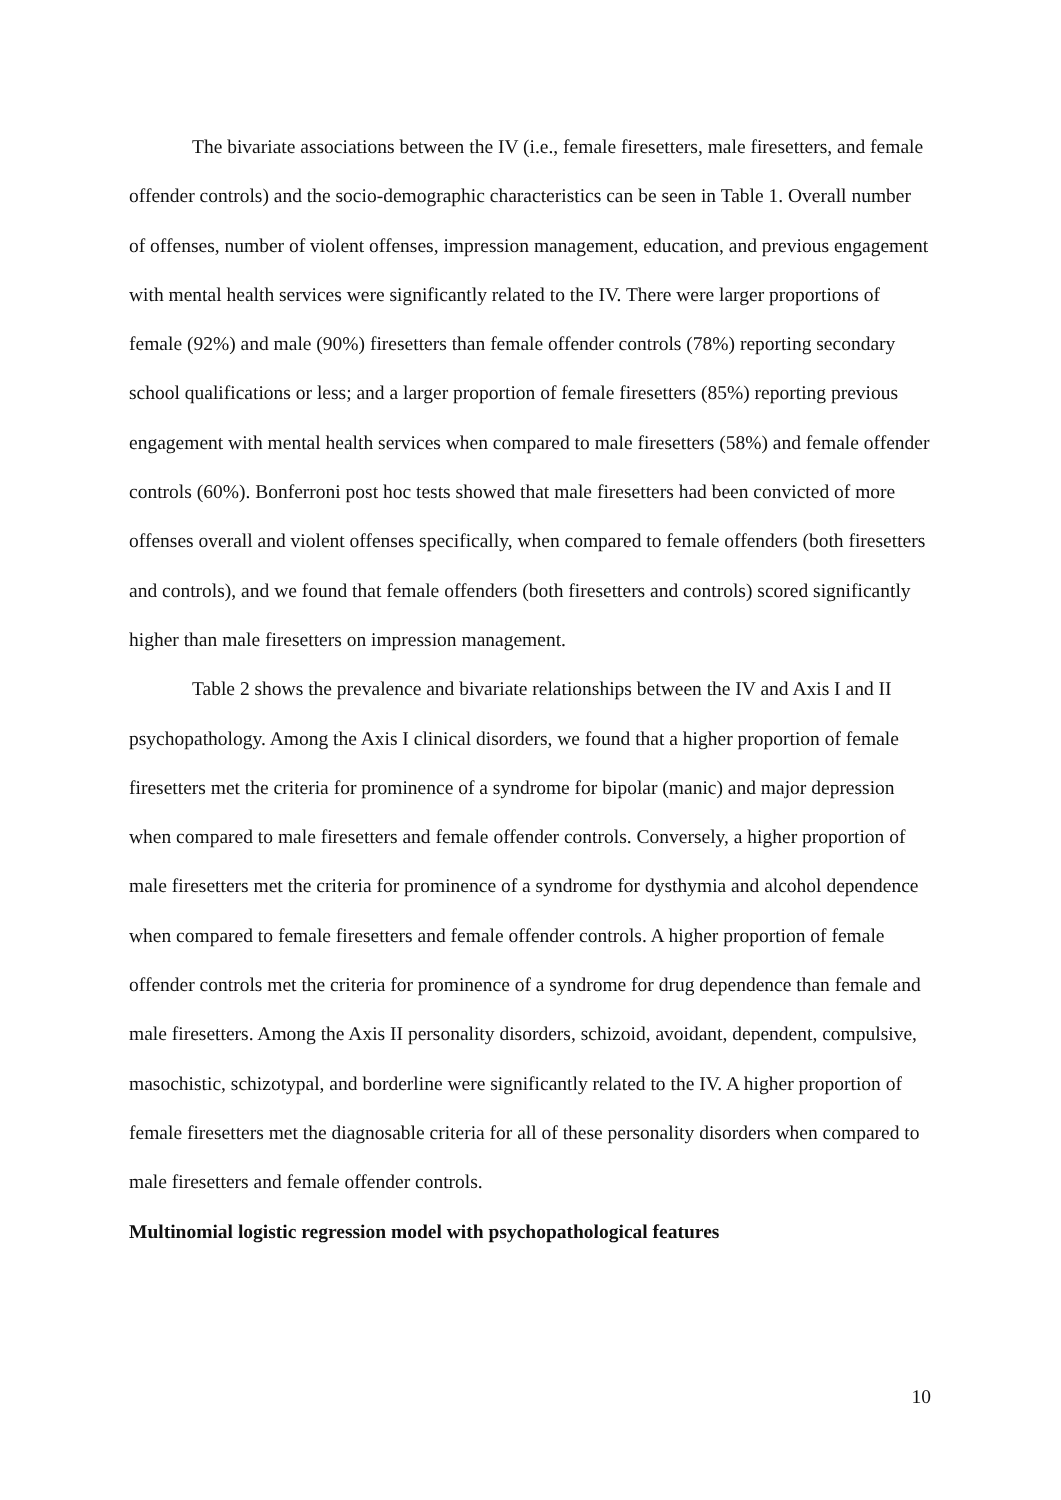The bivariate associations between the IV (i.e., female firesetters, male firesetters, and female offender controls) and the socio-demographic characteristics can be seen in Table 1. Overall number of offenses, number of violent offenses, impression management, education, and previous engagement with mental health services were significantly related to the IV. There were larger proportions of female (92%) and male (90%) firesetters than female offender controls (78%) reporting secondary school qualifications or less; and a larger proportion of female firesetters (85%) reporting previous engagement with mental health services when compared to male firesetters (58%) and female offender controls (60%). Bonferroni post hoc tests showed that male firesetters had been convicted of more offenses overall and violent offenses specifically, when compared to female offenders (both firesetters and controls), and we found that female offenders (both firesetters and controls) scored significantly higher than male firesetters on impression management.
Table 2 shows the prevalence and bivariate relationships between the IV and Axis I and II psychopathology. Among the Axis I clinical disorders, we found that a higher proportion of female firesetters met the criteria for prominence of a syndrome for bipolar (manic) and major depression when compared to male firesetters and female offender controls. Conversely, a higher proportion of male firesetters met the criteria for prominence of a syndrome for dysthymia and alcohol dependence when compared to female firesetters and female offender controls. A higher proportion of female offender controls met the criteria for prominence of a syndrome for drug dependence than female and male firesetters. Among the Axis II personality disorders, schizoid, avoidant, dependent, compulsive, masochistic, schizotypal, and borderline were significantly related to the IV. A higher proportion of female firesetters met the diagnosable criteria for all of these personality disorders when compared to male firesetters and female offender controls.
Multinomial logistic regression model with psychopathological features
10